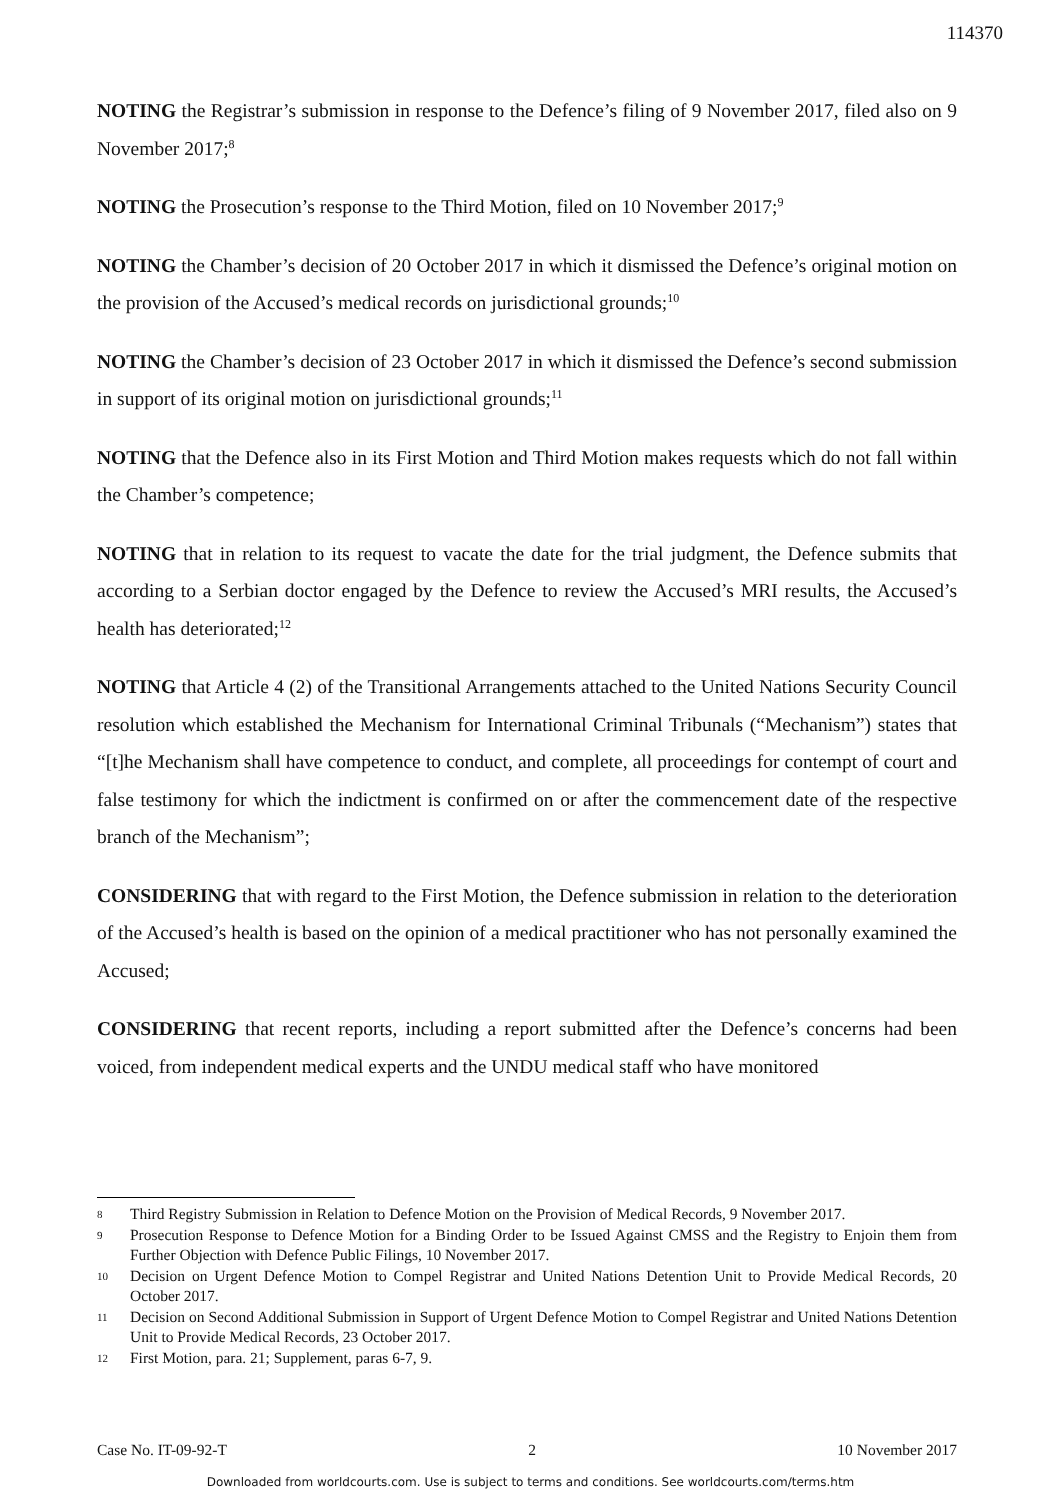114370
NOTING the Registrar’s submission in response to the Defence’s filing of 9 November 2017, filed also on 9 November 2017;<sup>8</sup>
NOTING the Prosecution’s response to the Third Motion, filed on 10 November 2017;<sup>9</sup>
NOTING the Chamber’s decision of 20 October 2017 in which it dismissed the Defence’s original motion on the provision of the Accused’s medical records on jurisdictional grounds;<sup>10</sup>
NOTING the Chamber’s decision of 23 October 2017 in which it dismissed the Defence’s second submission in support of its original motion on jurisdictional grounds;<sup>11</sup>
NOTING that the Defence also in its First Motion and Third Motion makes requests which do not fall within the Chamber’s competence;
NOTING that in relation to its request to vacate the date for the trial judgment, the Defence submits that according to a Serbian doctor engaged by the Defence to review the Accused’s MRI results, the Accused’s health has deteriorated;<sup>12</sup>
NOTING that Article 4 (2) of the Transitional Arrangements attached to the United Nations Security Council resolution which established the Mechanism for International Criminal Tribunals (“Mechanism”) states that “[t]he Mechanism shall have competence to conduct, and complete, all proceedings for contempt of court and false testimony for which the indictment is confirmed on or after the commencement date of the respective branch of the Mechanism”;
CONSIDERING that with regard to the First Motion, the Defence submission in relation to the deterioration of the Accused’s health is based on the opinion of a medical practitioner who has not personally examined the Accused;
CONSIDERING that recent reports, including a report submitted after the Defence’s concerns had been voiced, from independent medical experts and the UNDU medical staff who have monitored
8 Third Registry Submission in Relation to Defence Motion on the Provision of Medical Records, 9 November 2017.
9 Prosecution Response to Defence Motion for a Binding Order to be Issued Against CMSS and the Registry to Enjoin them from Further Objection with Defence Public Filings, 10 November 2017.
10 Decision on Urgent Defence Motion to Compel Registrar and United Nations Detention Unit to Provide Medical Records, 20 October 2017.
11 Decision on Second Additional Submission in Support of Urgent Defence Motion to Compel Registrar and United Nations Detention Unit to Provide Medical Records, 23 October 2017.
12 First Motion, para. 21; Supplement, paras 6-7, 9.
Case No. IT-09-92-T 2 10 November 2017
Downloaded from worldcourts.com. Use is subject to terms and conditions. See worldcourts.com/terms.htm